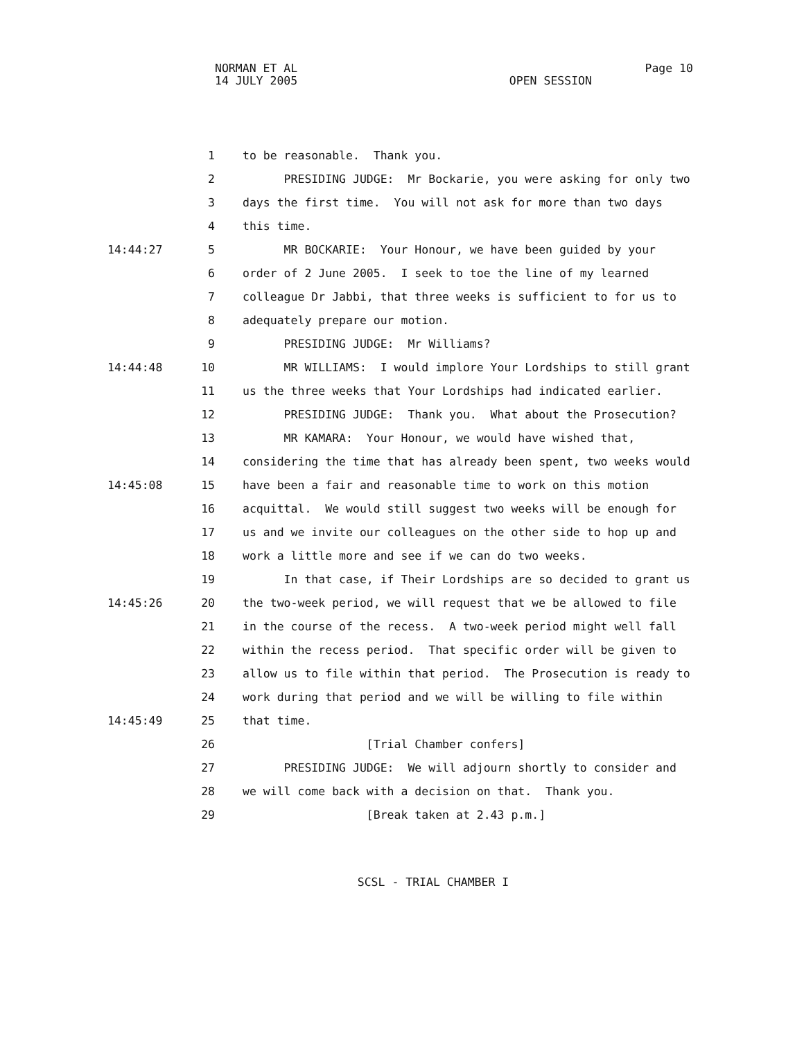NORMAN ET AL Page 10
14 JULY 2005 OPEN SESSION
1 to be reasonable. Thank you.
2 PRESIDING JUDGE: Mr Bockarie, you were asking for only two
3 days the first time. You will not ask for more than two days
4 this time.
14:44:27 5 MR BOCKARIE: Your Honour, we have been guided by your
6 order of 2 June 2005. I seek to toe the line of my learned
7 colleague Dr Jabbi, that three weeks is sufficient to for us to
8 adequately prepare our motion.
9 PRESIDING JUDGE: Mr Williams?
14:44:48 10 MR WILLIAMS: I would implore Your Lordships to still grant
11 us the three weeks that Your Lordships had indicated earlier.
12 PRESIDING JUDGE: Thank you. What about the Prosecution?
13 MR KAMARA: Your Honour, we would have wished that,
14 considering the time that has already been spent, two weeks would
14:45:08 15 have been a fair and reasonable time to work on this motion
16 acquittal. We would still suggest two weeks will be enough for
17 us and we invite our colleagues on the other side to hop up and
18 work a little more and see if we can do two weeks.
19 In that case, if Their Lordships are so decided to grant us
14:45:26 20 the two-week period, we will request that we be allowed to file
21 in the course of the recess. A two-week period might well fall
22 within the recess period. That specific order will be given to
23 allow us to file within that period. The Prosecution is ready to
24 work during that period and we will be willing to file within
14:45:49 25 that time.
26 [Trial Chamber confers]
27 PRESIDING JUDGE: We will adjourn shortly to consider and
28 we will come back with a decision on that. Thank you.
29 [Break taken at 2.43 p.m.]
SCSL - TRIAL CHAMBER I